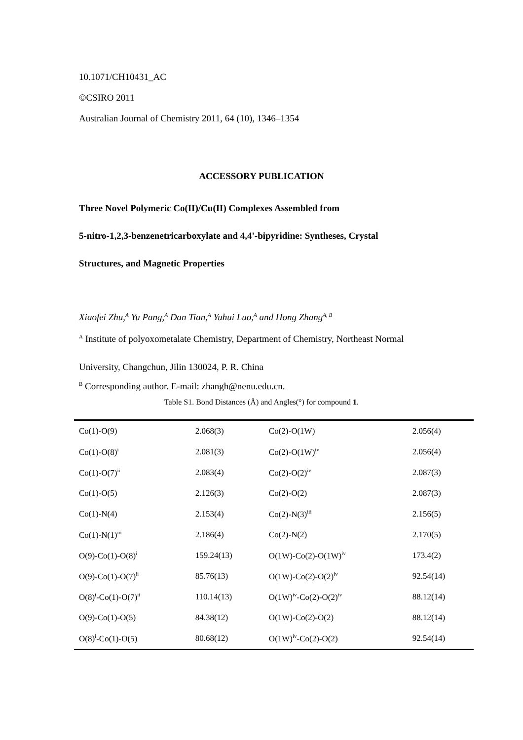10.1071/CH10431_AC
©CSIRO 2011
Australian Journal of Chemistry 2011, 64 (10), 1346–1354
ACCESSORY PUBLICATION
Three Novel Polymeric Co(II)/Cu(II) Complexes Assembled from
5-nitro-1,2,3-benzenetricarboxylate and 4,4'-bipyridine: Syntheses, Crystal
Structures, and Magnetic Properties
Xiaofei Zhu,<sup>A</sup> Yu Pang,<sup>A</sup> Dan Tian,<sup>A</sup> Yuhui Luo,<sup>A</sup> and Hong Zhang<sup>A, B</sup>
<sup>A</sup> Institute of polyoxometalate Chemistry, Department of Chemistry, Northeast Normal
University, Changchun, Jilin 130024, P. R. China
<sup>B</sup> Corresponding author. E-mail: zhangh@nenu.edu.cn.
Table S1. Bond Distances (Å) and Angles(°) for compound 1.
| Co(1)-O(9) | 2.068(3) | Co(2)-O(1W) | 2.056(4) |
| Co(1)-O(8)<sup>i</sup> | 2.081(3) | Co(2)-O(1W)<sup>iv</sup> | 2.056(4) |
| Co(1)-O(7)<sup>ii</sup> | 2.083(4) | Co(2)-O(2)<sup>iv</sup> | 2.087(3) |
| Co(1)-O(5) | 2.126(3) | Co(2)-O(2) | 2.087(3) |
| Co(1)-N(4) | 2.153(4) | Co(2)-N(3)<sup>iii</sup> | 2.156(5) |
| Co(1)-N(1)<sup>iii</sup> | 2.186(4) | Co(2)-N(2) | 2.170(5) |
| O(9)-Co(1)-O(8)<sup>i</sup> | 159.24(13) | O(1W)-Co(2)-O(1W)<sup>iv</sup> | 173.4(2) |
| O(9)-Co(1)-O(7)<sup>ii</sup> | 85.76(13) | O(1W)-Co(2)-O(2)<sup>iv</sup> | 92.54(14) |
| O(8)<sup>i</sup>-Co(1)-O(7)<sup>ii</sup> | 110.14(13) | O(1W)<sup>iv</sup>-Co(2)-O(2)<sup>iv</sup> | 88.12(14) |
| O(9)-Co(1)-O(5) | 84.38(12) | O(1W)-Co(2)-O(2) | 88.12(14) |
| O(8)<sup>i</sup>-Co(1)-O(5) | 80.68(12) | O(1W)<sup>iv</sup>-Co(2)-O(2) | 92.54(14) |